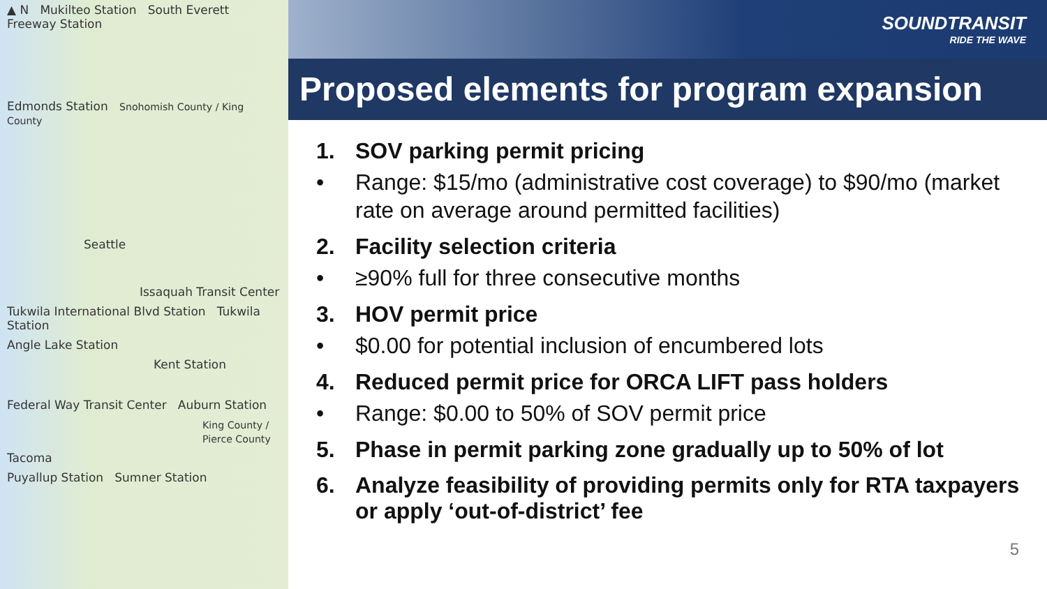▲ N Mukilteo Station South Everett Freeway Station
Edmonds Station Snohomish County / King County
Seattle
Issaquah Transit Center
Tukwila International Blvd Station Tukwila Station
Angle Lake Station
Kent Station
Federal Way Transit Center Auburn Station
King County / Pierce County
Tacoma
Puyallup Station Sumner Station
SOUNDTRANSIT
RIDE THE WAVE
Proposed elements for program expansion
1. SOV parking permit pricing
• Range: $15/mo (administrative cost coverage) to $90/mo (market rate on average around permitted facilities)
2. Facility selection criteria
• ≥90% full for three consecutive months
3. HOV permit price
• $0.00 for potential inclusion of encumbered lots
4. Reduced permit price for ORCA LIFT pass holders
• Range: $0.00 to 50% of SOV permit price
5. Phase in permit parking zone gradually up to 50% of lot
6. Analyze feasibility of providing permits only for RTA taxpayers or apply ‘out-of-district’ fee
5